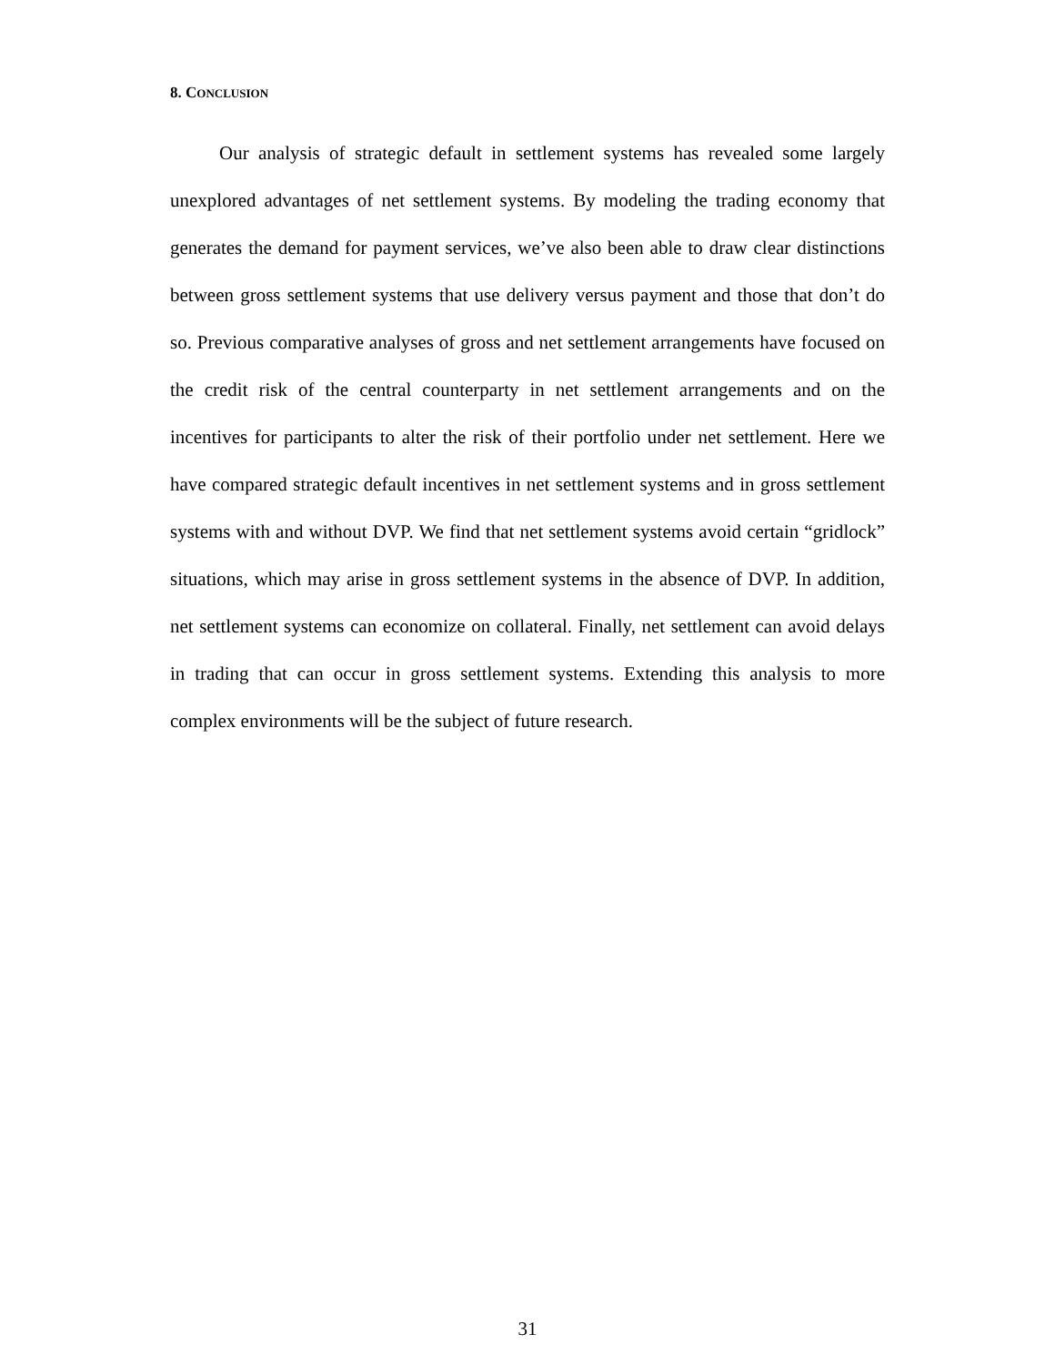8. CONCLUSION
Our analysis of strategic default in settlement systems has revealed some largely unexplored advantages of net settlement systems. By modeling the trading economy that generates the demand for payment services, we’ve also been able to draw clear distinctions between gross settlement systems that use delivery versus payment and those that don’t do so. Previous comparative analyses of gross and net settlement arrangements have focused on the credit risk of the central counterparty in net settlement arrangements and on the incentives for participants to alter the risk of their portfolio under net settlement. Here we have compared strategic default incentives in net settlement systems and in gross settlement systems with and without DVP. We find that net settlement systems avoid certain “gridlock” situations, which may arise in gross settlement systems in the absence of DVP. In addition, net settlement systems can economize on collateral. Finally, net settlement can avoid delays in trading that can occur in gross settlement systems. Extending this analysis to more complex environments will be the subject of future research.
31